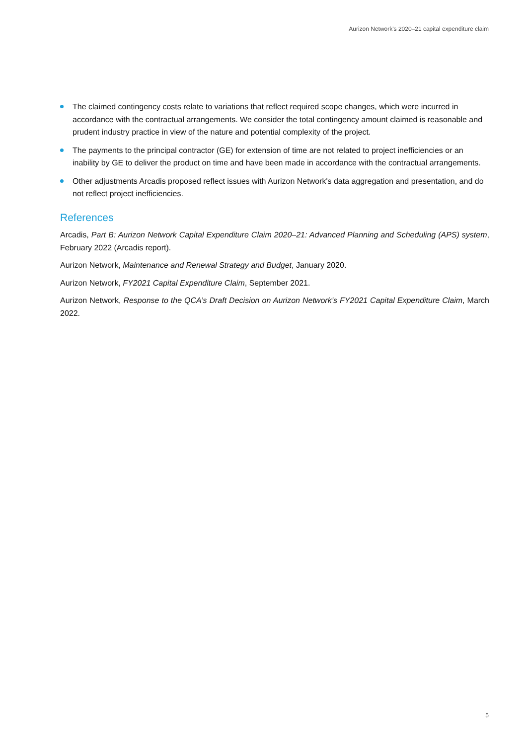Aurizon Network's 2020–21 capital expenditure claim
The claimed contingency costs relate to variations that reflect required scope changes, which were incurred in accordance with the contractual arrangements. We consider the total contingency amount claimed is reasonable and prudent industry practice in view of the nature and potential complexity of the project.
The payments to the principal contractor (GE) for extension of time are not related to project inefficiencies or an inability by GE to deliver the product on time and have been made in accordance with the contractual arrangements.
Other adjustments Arcadis proposed reflect issues with Aurizon Network's data aggregation and presentation, and do not reflect project inefficiencies.
References
Arcadis, Part B: Aurizon Network Capital Expenditure Claim 2020–21: Advanced Planning and Scheduling (APS) system, February 2022 (Arcadis report).
Aurizon Network, Maintenance and Renewal Strategy and Budget, January 2020.
Aurizon Network, FY2021 Capital Expenditure Claim, September 2021.
Aurizon Network, Response to the QCA’s Draft Decision on Aurizon Network’s FY2021 Capital Expenditure Claim, March 2022.
5